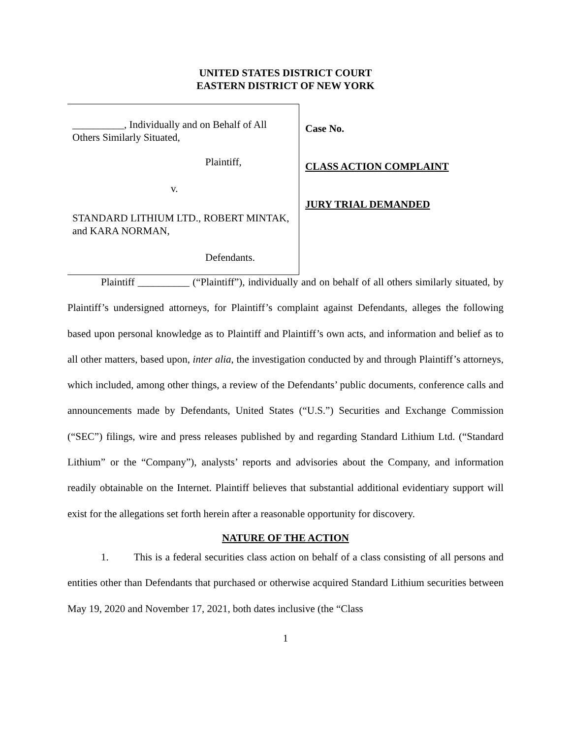UNITED STATES DISTRICT COURT
EASTERN DISTRICT OF NEW YORK
__________, Individually and on Behalf of All Others Similarly Situated,
Plaintiff,
v.
STANDARD LITHIUM LTD., ROBERT MINTAK, and KARA NORMAN,
Defendants.
Case No.
CLASS ACTION COMPLAINT
JURY TRIAL DEMANDED
Plaintiff __________ (“Plaintiff”), individually and on behalf of all others similarly situated, by Plaintiff’s undersigned attorneys, for Plaintiff’s complaint against Defendants, alleges the following based upon personal knowledge as to Plaintiff and Plaintiff’s own acts, and information and belief as to all other matters, based upon, inter alia, the investigation conducted by and through Plaintiff’s attorneys, which included, among other things, a review of the Defendants’ public documents, conference calls and announcements made by Defendants, United States (“U.S.”) Securities and Exchange Commission (“SEC”) filings, wire and press releases published by and regarding Standard Lithium Ltd. (“Standard Lithium” or the “Company”), analysts’ reports and advisories about the Company, and information readily obtainable on the Internet. Plaintiff believes that substantial additional evidentiary support will exist for the allegations set forth herein after a reasonable opportunity for discovery.
NATURE OF THE ACTION
1. This is a federal securities class action on behalf of a class consisting of all persons and entities other than Defendants that purchased or otherwise acquired Standard Lithium securities between May 19, 2020 and November 17, 2021, both dates inclusive (the “Class
1